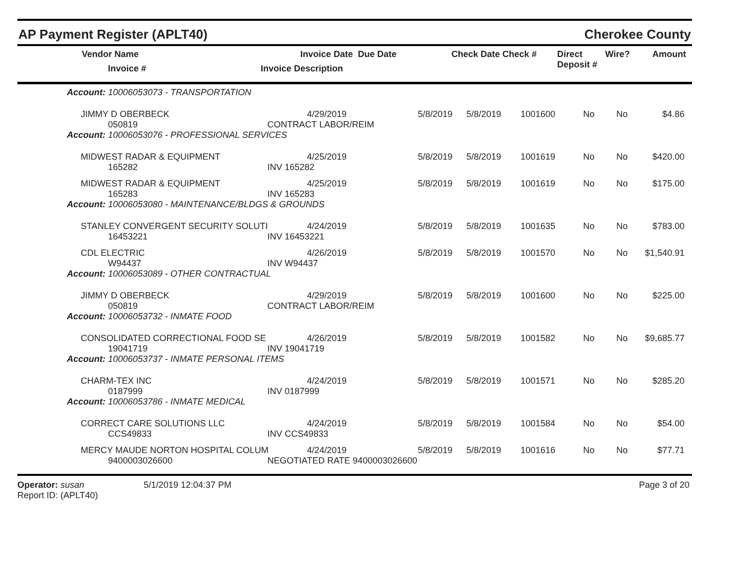AP Payment Register (APLT40) Cherokee County
| Vendor Name Invoice # | Invoice Date Due Date Invoice Description | Check Date Check # | Direct Deposit # | Wire? | Amount |
| --- | --- | --- | --- | --- | --- |
| Account: 10006053073 - TRANSPORTATION | | | | | | | |
| JIMMY D OBERBECK 050819 | 4/29/2019 CONTRACT LABOR/REIM | 5/8/2019 | 5/8/2019 | 1001600 | No | No | $4.86 |
| Account: 10006053076 - PROFESSIONAL SERVICES | | | | | | | |
| MIDWEST RADAR & EQUIPMENT 165282 | 4/25/2019 INV 165282 | 5/8/2019 | 5/8/2019 | 1001619 | No | No | $420.00 |
| MIDWEST RADAR & EQUIPMENT 165283 | 4/25/2019 INV 165283 | 5/8/2019 | 5/8/2019 | 1001619 | No | No | $175.00 |
| Account: 10006053080 - MAINTENANCE/BLDGS & GROUNDS | | | | | | | |
| STANLEY CONVERGENT SECURITY SOLUTI 16453221 | 4/24/2019 INV 16453221 | 5/8/2019 | 5/8/2019 | 1001635 | No | No | $783.00 |
| CDL ELECTRIC W94437 | 4/26/2019 INV W94437 | 5/8/2019 | 5/8/2019 | 1001570 | No | No | $1,540.91 |
| Account: 10006053089 - OTHER CONTRACTUAL | | | | | | | |
| JIMMY D OBERBECK 050819 | 4/29/2019 CONTRACT LABOR/REIM | 5/8/2019 | 5/8/2019 | 1001600 | No | No | $225.00 |
| Account: 10006053732 - INMATE FOOD | | | | | | | |
| CONSOLIDATED CORRECTIONAL FOOD SE 19041719 | 4/26/2019 INV 19041719 | 5/8/2019 | 5/8/2019 | 1001582 | No | No | $9,685.77 |
| Account: 10006053737 - INMATE PERSONAL ITEMS | | | | | | | |
| CHARM-TEX INC 0187999 | 4/24/2019 INV 0187999 | 5/8/2019 | 5/8/2019 | 1001571 | No | No | $285.20 |
| Account: 10006053786 - INMATE MEDICAL | | | | | | | |
| CORRECT CARE SOLUTIONS LLC CCS49833 | 4/24/2019 INV CCS49833 | 5/8/2019 | 5/8/2019 | 1001584 | No | No | $54.00 |
| MERCY MAUDE NORTON HOSPITAL COLUM 9400003026600 | 4/24/2019 NEGOTIATED RATE 9400003026600 | 5/8/2019 | 5/8/2019 | 1001616 | No | No | $77.71 |
Operator: susan
Report ID: (APLT40)
5/1/2019 12:04:37 PM Page 3 of 20